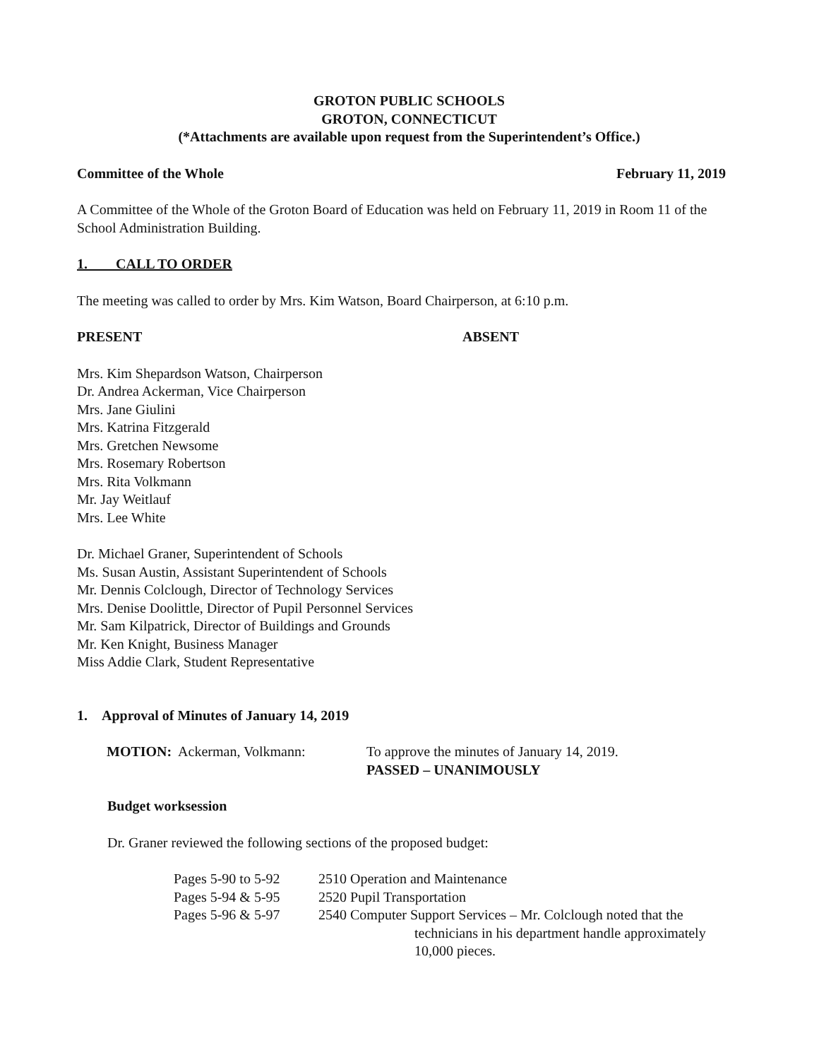GROTON PUBLIC SCHOOLS
GROTON, CONNECTICUT
(*Attachments are available upon request from the Superintendent’s Office.)
Committee of the Whole February 11, 2019
A Committee of the Whole of the Groton Board of Education was held on February 11, 2019 in Room 11 of the School Administration Building.
1. CALL TO ORDER
The meeting was called to order by Mrs. Kim Watson, Board Chairperson, at 6:10 p.m.
PRESENT ABSENT
Mrs. Kim Shepardson Watson, Chairperson
Dr. Andrea Ackerman, Vice Chairperson
Mrs. Jane Giulini
Mrs. Katrina Fitzgerald
Mrs. Gretchen Newsome
Mrs. Rosemary Robertson
Mrs. Rita Volkmann
Mr. Jay Weitlauf
Mrs. Lee White
Dr. Michael Graner, Superintendent of Schools
Ms. Susan Austin, Assistant Superintendent of Schools
Mr. Dennis Colclough, Director of Technology Services
Mrs. Denise Doolittle, Director of Pupil Personnel Services
Mr. Sam Kilpatrick, Director of Buildings and Grounds
Mr. Ken Knight, Business Manager
Miss Addie Clark, Student Representative
1. Approval of Minutes of January 14, 2019
| MOTION: Ackerman, Volkmann: | To approve the minutes of January 14, 2019. PASSED – UNANIMOUSLY |
Budget worksession
Dr. Graner reviewed the following sections of the proposed budget:
| Pages 5-90 to 5-92 | 2510 Operation and Maintenance |
| Pages 5-94 & 5-95 | 2520 Pupil Transportation |
| Pages 5-96 & 5-97 | 2540 Computer Support Services – Mr. Colclough noted that the technicians in his department handle approximately 10,000 pieces. |